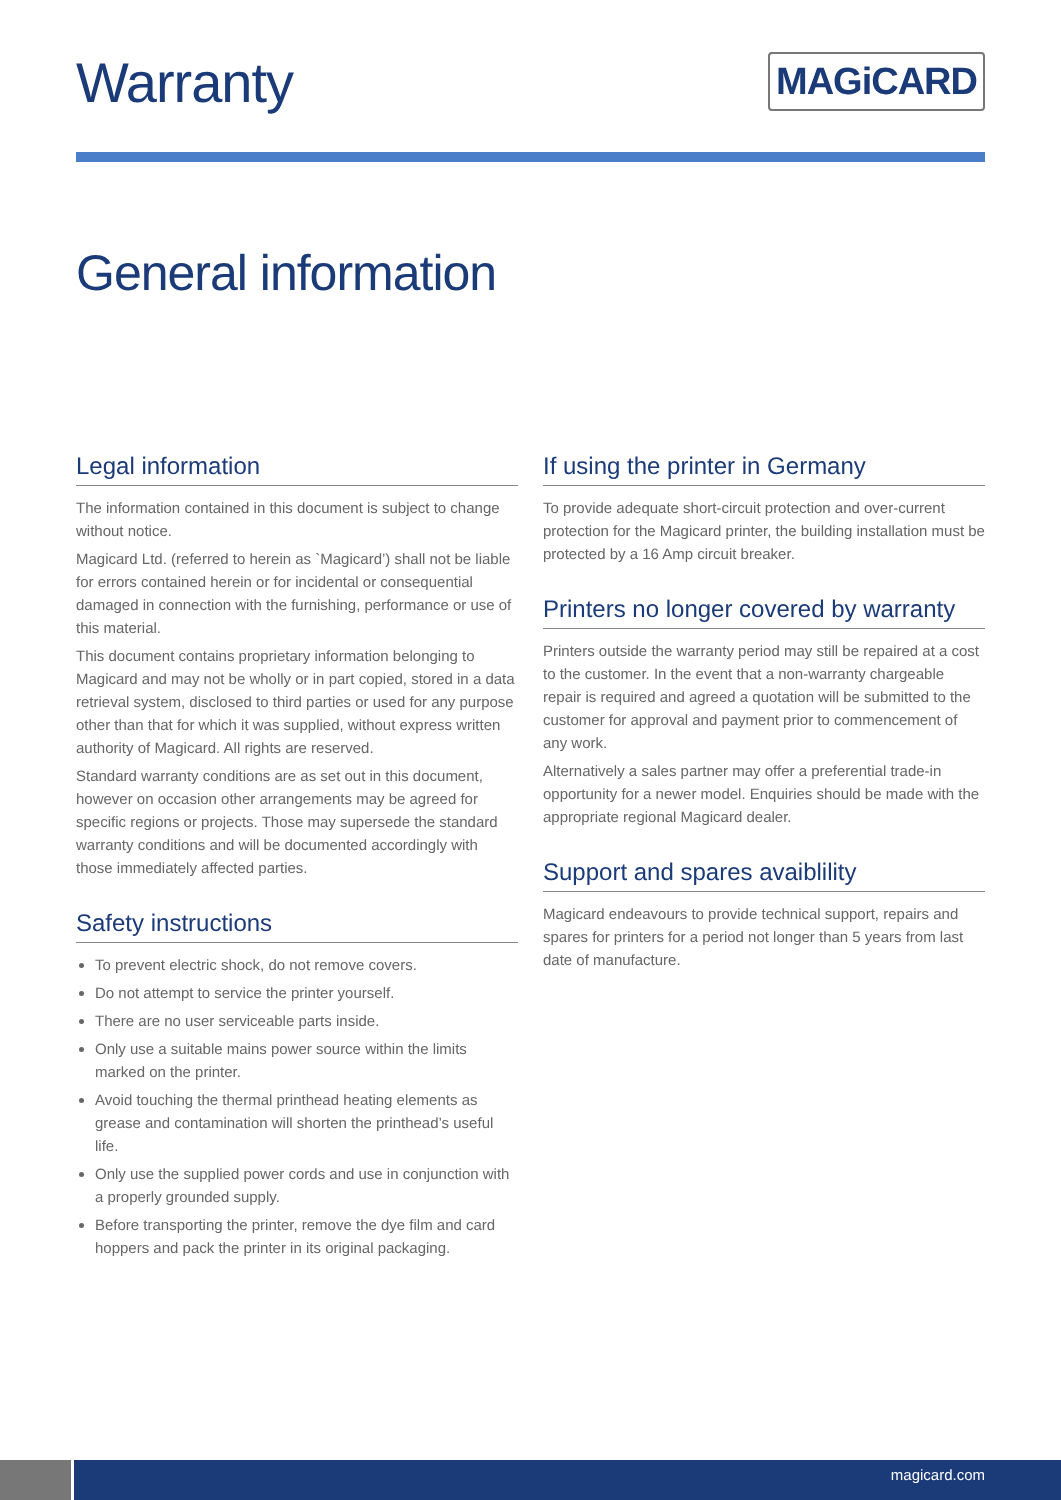Warranty
MAGiCARD
General information
Legal information
The information contained in this document is subject to change without notice.
Magicard Ltd. (referred to herein as `Magicard’) shall not be liable for errors contained herein or for incidental or consequential damaged in connection with the furnishing, performance or use of this material.
This document contains proprietary information belonging to Magicard and may not be wholly or in part copied, stored in a data retrieval system, disclosed to third parties or used for any purpose other than that for which it was supplied, without express written authority of Magicard. All rights are reserved.
Standard warranty conditions are as set out in this document, however on occasion other arrangements may be agreed for specific regions or projects. Those may supersede the standard warranty conditions and will be documented accordingly with those immediately affected parties.
Safety instructions
To prevent electric shock, do not remove covers.
Do not attempt to service the printer yourself.
There are no user serviceable parts inside.
Only use a suitable mains power source within the limits marked on the printer.
Avoid touching the thermal printhead heating elements as grease and contamination will shorten the printhead’s useful life.
Only use the supplied power cords and use in conjunction with a properly grounded supply.
Before transporting the printer, remove the dye film and card hoppers and pack the printer in its original packaging.
If using the printer in Germany
To provide adequate short-circuit protection and over-current protection for the Magicard printer, the building installation must be protected by a 16 Amp circuit breaker.
Printers no longer covered by warranty
Printers outside the warranty period may still be repaired at a cost to the customer. In the event that a non-warranty chargeable repair is required and agreed a quotation will be submitted to the customer for approval and payment prior to commencement of any work.
Alternatively a sales partner may offer a preferential trade-in opportunity for a newer model. Enquiries should be made with the appropriate regional Magicard dealer.
Support and spares avaiblility
Magicard endeavours to provide technical support, repairs and spares for printers for a period not longer than 5 years from last date of manufacture.
magicard.com